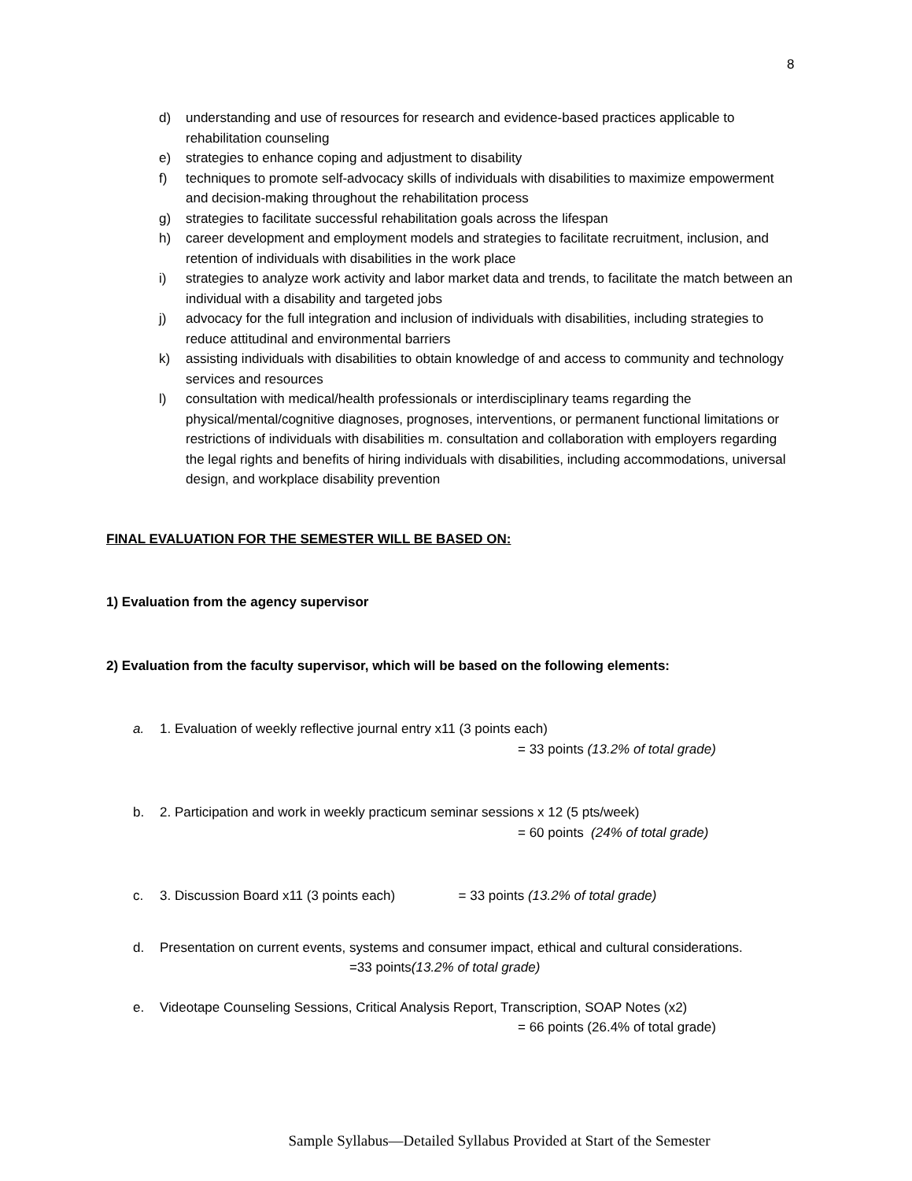8
d) understanding and use of resources for research and evidence-based practices applicable to rehabilitation counseling
e) strategies to enhance coping and adjustment to disability
f) techniques to promote self-advocacy skills of individuals with disabilities to maximize empowerment and decision-making throughout the rehabilitation process
g) strategies to facilitate successful rehabilitation goals across the lifespan
h) career development and employment models and strategies to facilitate recruitment, inclusion, and retention of individuals with disabilities in the work place
i) strategies to analyze work activity and labor market data and trends, to facilitate the match between an individual with a disability and targeted jobs
j) advocacy for the full integration and inclusion of individuals with disabilities, including strategies to reduce attitudinal and environmental barriers
k) assisting individuals with disabilities to obtain knowledge of and access to community and technology services and resources
l) consultation with medical/health professionals or interdisciplinary teams regarding the physical/mental/cognitive diagnoses, prognoses, interventions, or permanent functional limitations or restrictions of individuals with disabilities m. consultation and collaboration with employers regarding the legal rights and benefits of hiring individuals with disabilities, including accommodations, universal design, and workplace disability prevention
FINAL EVALUATION FOR THE SEMESTER WILL BE BASED ON:
1) Evaluation from the agency supervisor
2) Evaluation from the faculty supervisor, which will be based on the following elements:
a. 1. Evaluation of weekly reflective journal entry x11 (3 points each)
= 33 points (13.2% of total grade)
b. 2. Participation and work in weekly practicum seminar sessions x 12 (5 pts/week)
= 60 points (24% of total grade)
c. 3. Discussion Board x11 (3 points each) = 33 points (13.2% of total grade)
d. Presentation on current events, systems and consumer impact, ethical and cultural considerations. =33 points(13.2% of total grade)
e. Videotape Counseling Sessions, Critical Analysis Report, Transcription, SOAP Notes (x2)
= 66 points (26.4% of total grade)
Sample Syllabus—Detailed Syllabus Provided at Start of the Semester